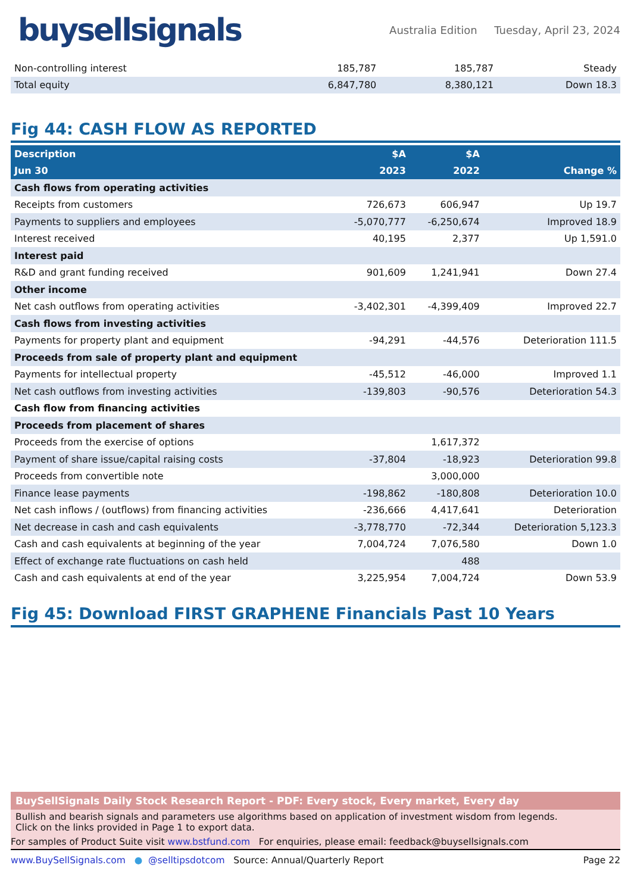buysellsignals
Australia Edition Tuesday, April 23, 2024
| Non-controlling interest | 185,787 | 185,787 | Steady |
| Total equity | 6,847,780 | 8,380,121 | Down 18.3 |
Fig 44: CASH FLOW AS REPORTED
| Description | $A | $A | |
| --- | --- | --- | --- |
| Jun 30 | 2023 | 2022 | Change % |
| Cash flows from operating activities | | | |
| Receipts from customers | 726,673 | 606,947 | Up 19.7 |
| Payments to suppliers and employees | -5,070,777 | -6,250,674 | Improved 18.9 |
| Interest received | 40,195 | 2,377 | Up 1,591.0 |
| Interest paid | | | |
| R&D and grant funding received | 901,609 | 1,241,941 | Down 27.4 |
| Other income | | | |
| Net cash outflows from operating activities | -3,402,301 | -4,399,409 | Improved 22.7 |
| Cash flows from investing activities | | | |
| Payments for property plant and equipment | -94,291 | -44,576 | Deterioration 111.5 |
| Proceeds from sale of property plant and equipment | | | |
| Payments for intellectual property | -45,512 | -46,000 | Improved 1.1 |
| Net cash outflows from investing activities | -139,803 | -90,576 | Deterioration 54.3 |
| Cash flow from financing activities | | | |
| Proceeds from placement of shares | | | |
| Proceeds from the exercise of options | | 1,617,372 | |
| Payment of share issue/capital raising costs | -37,804 | -18,923 | Deterioration 99.8 |
| Proceeds from convertible note | | 3,000,000 | |
| Finance lease payments | -198,862 | -180,808 | Deterioration 10.0 |
| Net cash inflows / (outflows) from financing activities | -236,666 | 4,417,641 | Deterioration |
| Net decrease in cash and cash equivalents | -3,778,770 | -72,344 | Deterioration 5,123.3 |
| Cash and cash equivalents at beginning of the year | 7,004,724 | 7,076,580 | Down 1.0 |
| Effect of exchange rate fluctuations on cash held | | 488 | |
| Cash and cash equivalents at end of the year | 3,225,954 | 7,004,724 | Down 53.9 |
Fig 45: Download FIRST GRAPHENE Financials Past 10 Years
BuySellSignals Daily Stock Research Report - PDF: Every stock, Every market, Every day
Bullish and bearish signals and parameters use algorithms based on application of investment wisdom from legends.
Click on the links provided in Page 1 to export data.
For samples of Product Suite visit www.bstfund.com For enquiries, please email: feedback@buysellsignals.com
www.BuySellSignals.com ● @selltipsdotcom Source: Annual/Quarterly Report Page 22